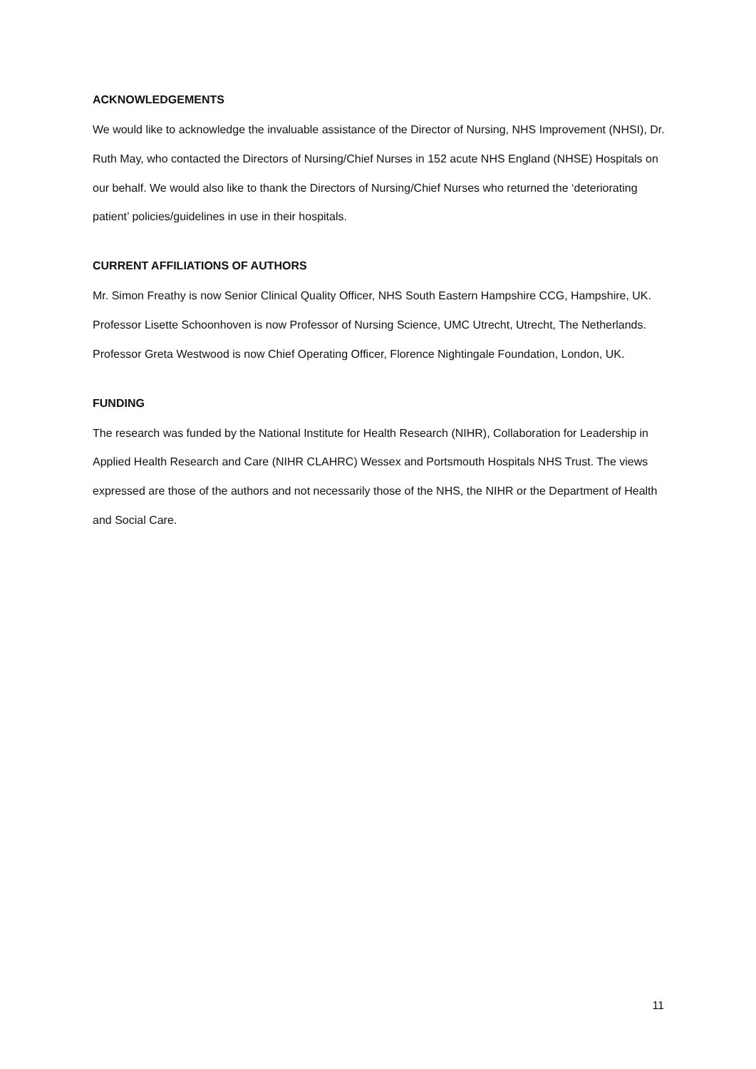ACKNOWLEDGEMENTS
We would like to acknowledge the invaluable assistance of the Director of Nursing, NHS Improvement (NHSI), Dr. Ruth May, who contacted the Directors of Nursing/Chief Nurses in 152 acute NHS England (NHSE) Hospitals on our behalf. We would also like to thank the Directors of Nursing/Chief Nurses who returned the ‘deteriorating patient’ policies/guidelines in use in their hospitals.
CURRENT AFFILIATIONS OF AUTHORS
Mr. Simon Freathy is now Senior Clinical Quality Officer, NHS South Eastern Hampshire CCG, Hampshire, UK.
Professor Lisette Schoonhoven is now Professor of Nursing Science, UMC Utrecht, Utrecht, The Netherlands.
Professor Greta Westwood is now Chief Operating Officer, Florence Nightingale Foundation, London, UK.
FUNDING
The research was funded by the National Institute for Health Research (NIHR), Collaboration for Leadership in Applied Health Research and Care (NIHR CLAHRC) Wessex and Portsmouth Hospitals NHS Trust. The views expressed are those of the authors and not necessarily those of the NHS, the NIHR or the Department of Health and Social Care.
11